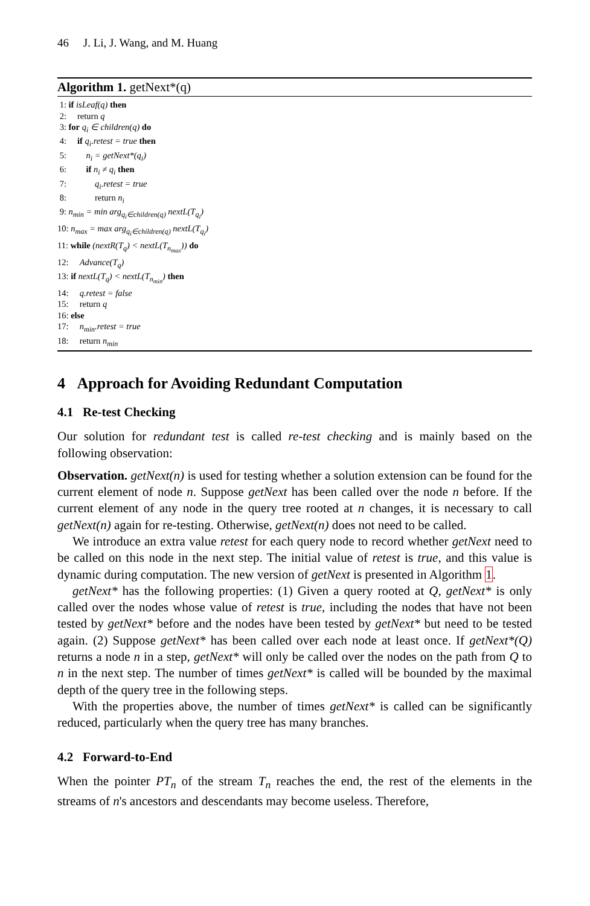46 J. Li, J. Wang, and M. Huang
Algorithm 1. getNext*(q)
1: if isLeaf(q) then
2: return q
3: for q<sub>i</sub> ∈ children(q) do
4: if q<sub>i</sub>.retest = true then
5: n<sub>i</sub> = getNext*(q<sub>i</sub>)
6: if n<sub>i</sub> ≠ q<sub>i</sub> then
7: q<sub>i</sub>.retest = true
8: return n<sub>i</sub>
9: n<sub>min</sub> = min arg<sub>q<sub>i</sub>∈children(q)</sub> nextL(T<sub>q<sub>i</sub></sub>)
10: n<sub>max</sub> = max arg<sub>q<sub>i</sub>∈children(q)</sub> nextL(T<sub>q<sub>i</sub></sub>)
11: while (nextR(T<sub>q</sub>) < nextL(T<sub>n<sub>max</sub></sub>)) do
12: Advance(T<sub>q</sub>)
13: if nextL(T<sub>q</sub>) < nextL(T<sub>n<sub>min</sub></sub>) then
14: q.retest = false
15: return q
16: else
17: n<sub>min</sub>.retest = true
18: return n<sub>min</sub>
4 Approach for Avoiding Redundant Computation
4.1 Re-test Checking
Our solution for redundant test is called re-test checking and is mainly based on the following observation:
Observation. getNext(n) is used for testing whether a solution extension can be found for the current element of node n. Suppose getNext has been called over the node n before. If the current element of any node in the query tree rooted at n changes, it is necessary to call getNext(n) again for re-testing. Otherwise, getNext(n) does not need to be called.
We introduce an extra value retest for each query node to record whether getNext need to be called on this node in the next step. The initial value of retest is true, and this value is dynamic during computation. The new version of getNext is presented in Algorithm 1.
getNext* has the following properties: (1) Given a query rooted at Q, getNext* is only called over the nodes whose value of retest is true, including the nodes that have not been tested by getNext* before and the nodes have been tested by getNext* but need to be tested again. (2) Suppose getNext* has been called over each node at least once. If getNext*(Q) returns a node n in a step, getNext* will only be called over the nodes on the path from Q to n in the next step. The number of times getNext* is called will be bounded by the maximal depth of the query tree in the following steps.
With the properties above, the number of times getNext* is called can be significantly reduced, particularly when the query tree has many branches.
4.2 Forward-to-End
When the pointer PT<sub>n</sub> of the stream T<sub>n</sub> reaches the end, the rest of the elements in the streams of n's ancestors and descendants may become useless. Therefore,